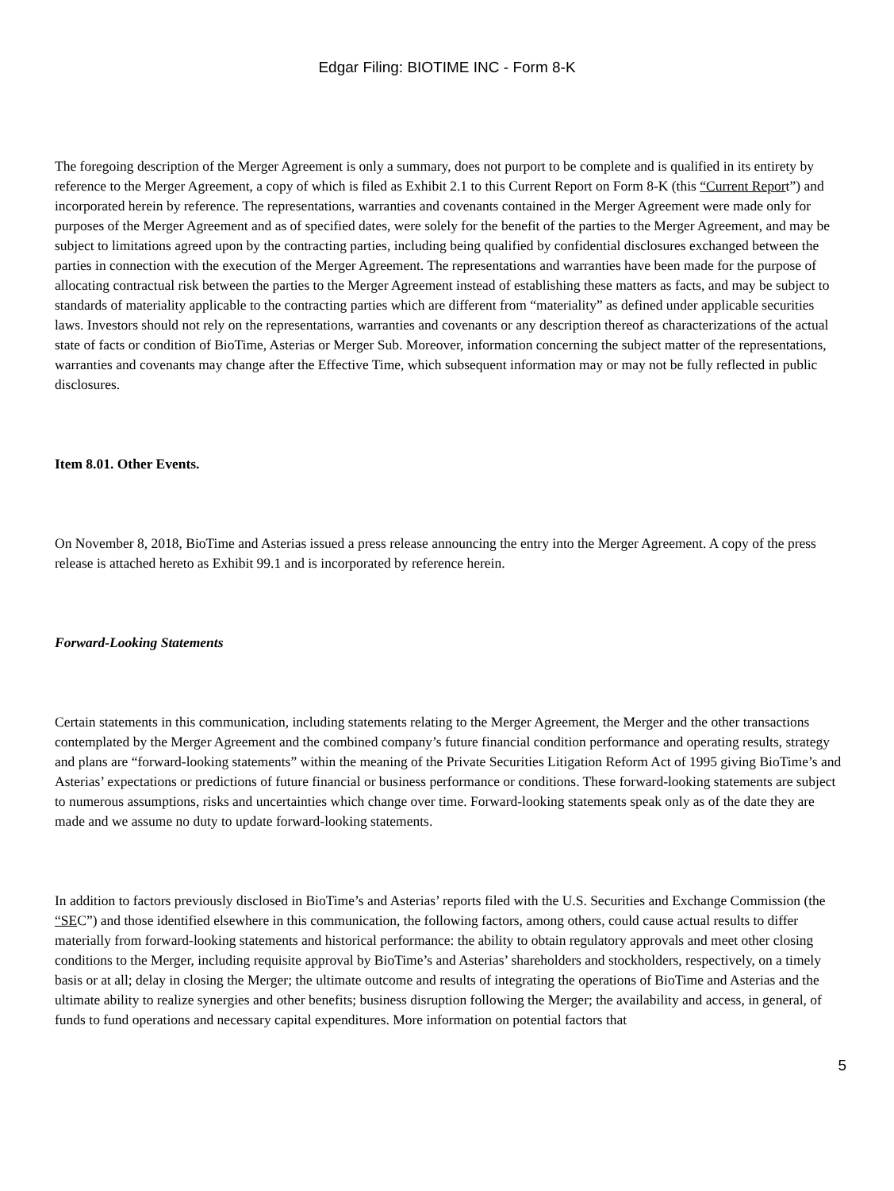Edgar Filing: BIOTIME INC - Form 8-K
The foregoing description of the Merger Agreement is only a summary, does not purport to be complete and is qualified in its entirety by reference to the Merger Agreement, a copy of which is filed as Exhibit 2.1 to this Current Report on Form 8-K (this “Current Report”) and incorporated herein by reference. The representations, warranties and covenants contained in the Merger Agreement were made only for purposes of the Merger Agreement and as of specified dates, were solely for the benefit of the parties to the Merger Agreement, and may be subject to limitations agreed upon by the contracting parties, including being qualified by confidential disclosures exchanged between the parties in connection with the execution of the Merger Agreement. The representations and warranties have been made for the purpose of allocating contractual risk between the parties to the Merger Agreement instead of establishing these matters as facts, and may be subject to standards of materiality applicable to the contracting parties which are different from “materiality” as defined under applicable securities laws. Investors should not rely on the representations, warranties and covenants or any description thereof as characterizations of the actual state of facts or condition of BioTime, Asterias or Merger Sub. Moreover, information concerning the subject matter of the representations, warranties and covenants may change after the Effective Time, which subsequent information may or may not be fully reflected in public disclosures.
Item 8.01. Other Events.
On November 8, 2018, BioTime and Asterias issued a press release announcing the entry into the Merger Agreement. A copy of the press release is attached hereto as Exhibit 99.1 and is incorporated by reference herein.
Forward-Looking Statements
Certain statements in this communication, including statements relating to the Merger Agreement, the Merger and the other transactions contemplated by the Merger Agreement and the combined company’s future financial condition performance and operating results, strategy and plans are “forward-looking statements” within the meaning of the Private Securities Litigation Reform Act of 1995 giving BioTime’s and Asterias’ expectations or predictions of future financial or business performance or conditions. These forward-looking statements are subject to numerous assumptions, risks and uncertainties which change over time. Forward-looking statements speak only as of the date they are made and we assume no duty to update forward-looking statements.
In addition to factors previously disclosed in BioTime’s and Asterias’ reports filed with the U.S. Securities and Exchange Commission (the “SEC”) and those identified elsewhere in this communication, the following factors, among others, could cause actual results to differ materially from forward-looking statements and historical performance: the ability to obtain regulatory approvals and meet other closing conditions to the Merger, including requisite approval by BioTime’s and Asterias’ shareholders and stockholders, respectively, on a timely basis or at all; delay in closing the Merger; the ultimate outcome and results of integrating the operations of BioTime and Asterias and the ultimate ability to realize synergies and other benefits; business disruption following the Merger; the availability and access, in general, of funds to fund operations and necessary capital expenditures. More information on potential factors that
5